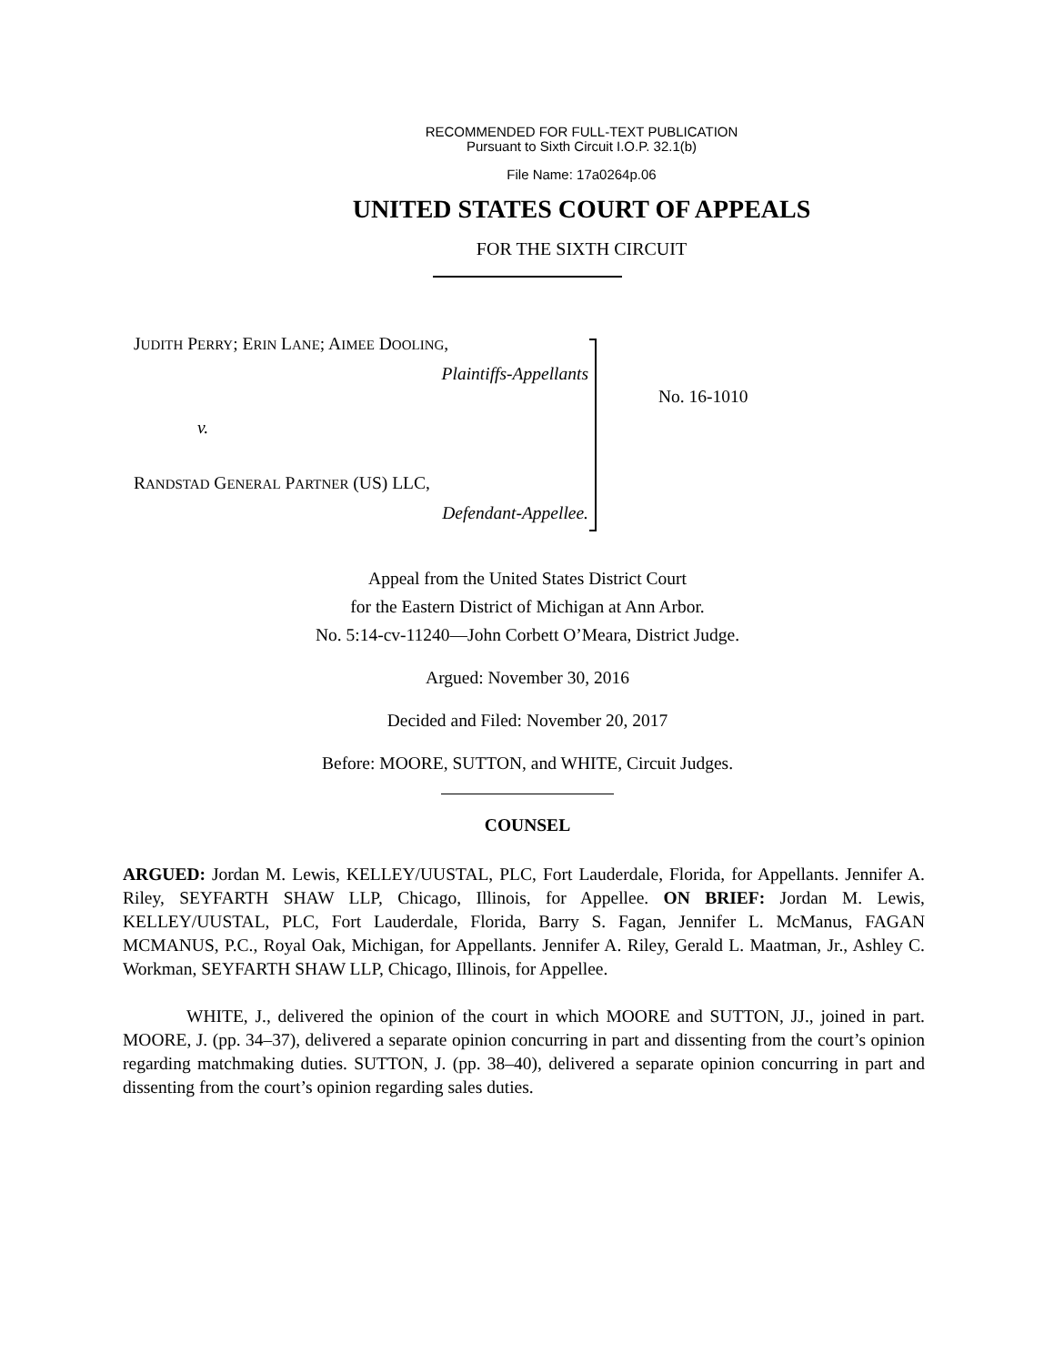RECOMMENDED FOR FULL-TEXT PUBLICATION
Pursuant to Sixth Circuit I.O.P. 32.1(b)
File Name: 17a0264p.06
UNITED STATES COURT OF APPEALS
FOR THE SIXTH CIRCUIT
JUDITH PERRY; ERIN LANE; AIMEE DOOLING,
Plaintiffs-Appellants
v.
RANDSTAD GENERAL PARTNER (US) LLC,
Defendant-Appellee.
No. 16-1010
Appeal from the United States District Court
for the Eastern District of Michigan at Ann Arbor.
No. 5:14-cv-11240—John Corbett O’Meara, District Judge.
Argued: November 30, 2016
Decided and Filed: November 20, 2017
Before: MOORE, SUTTON, and WHITE, Circuit Judges.
COUNSEL
ARGUED: Jordan M. Lewis, KELLEY/UUSTAL, PLC, Fort Lauderdale, Florida, for Appellants. Jennifer A. Riley, SEYFARTH SHAW LLP, Chicago, Illinois, for Appellee. ON BRIEF: Jordan M. Lewis, KELLEY/UUSTAL, PLC, Fort Lauderdale, Florida, Barry S. Fagan, Jennifer L. McManus, FAGAN MCMANUS, P.C., Royal Oak, Michigan, for Appellants. Jennifer A. Riley, Gerald L. Maatman, Jr., Ashley C. Workman, SEYFARTH SHAW LLP, Chicago, Illinois, for Appellee.
WHITE, J., delivered the opinion of the court in which MOORE and SUTTON, JJ., joined in part. MOORE, J. (pp. 34–37), delivered a separate opinion concurring in part and dissenting from the court’s opinion regarding matchmaking duties. SUTTON, J. (pp. 38–40), delivered a separate opinion concurring in part and dissenting from the court’s opinion regarding sales duties.